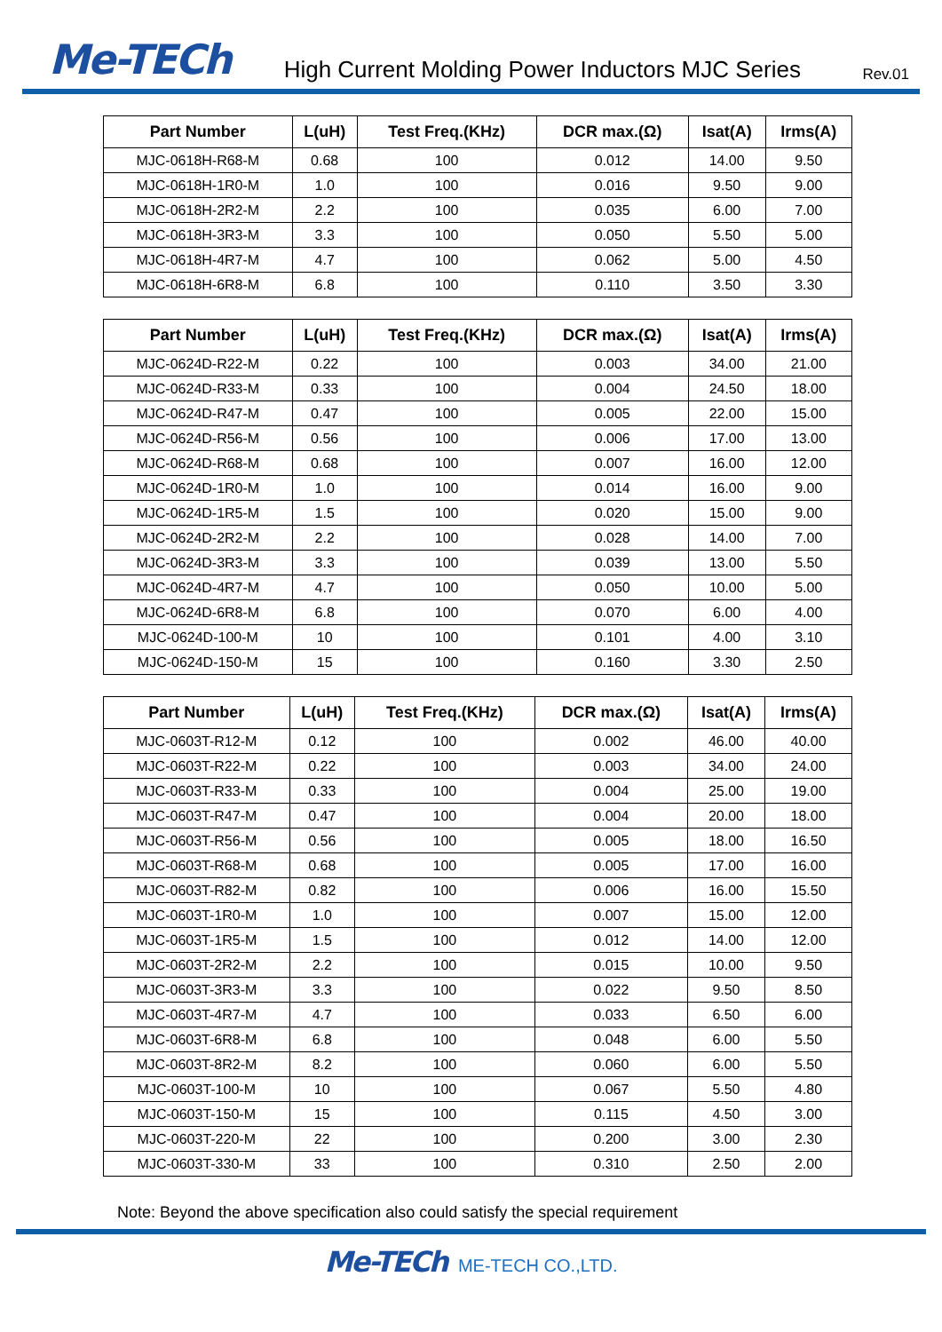Me-TECh
High Current Molding Power Inductors MJC Series
Rev.01
| Part Number | L(uH) | Test Freq.(KHz) | DCR max.(Ω) | Isat(A) | Irms(A) |
| --- | --- | --- | --- | --- | --- |
| MJC-0618H-R68-M | 0.68 | 100 | 0.012 | 14.00 | 9.50 |
| MJC-0618H-1R0-M | 1.0 | 100 | 0.016 | 9.50 | 9.00 |
| MJC-0618H-2R2-M | 2.2 | 100 | 0.035 | 6.00 | 7.00 |
| MJC-0618H-3R3-M | 3.3 | 100 | 0.050 | 5.50 | 5.00 |
| MJC-0618H-4R7-M | 4.7 | 100 | 0.062 | 5.00 | 4.50 |
| MJC-0618H-6R8-M | 6.8 | 100 | 0.110 | 3.50 | 3.30 |
| Part Number | L(uH) | Test Freq.(KHz) | DCR max.(Ω) | Isat(A) | Irms(A) |
| --- | --- | --- | --- | --- | --- |
| MJC-0624D-R22-M | 0.22 | 100 | 0.003 | 34.00 | 21.00 |
| MJC-0624D-R33-M | 0.33 | 100 | 0.004 | 24.50 | 18.00 |
| MJC-0624D-R47-M | 0.47 | 100 | 0.005 | 22.00 | 15.00 |
| MJC-0624D-R56-M | 0.56 | 100 | 0.006 | 17.00 | 13.00 |
| MJC-0624D-R68-M | 0.68 | 100 | 0.007 | 16.00 | 12.00 |
| MJC-0624D-1R0-M | 1.0 | 100 | 0.014 | 16.00 | 9.00 |
| MJC-0624D-1R5-M | 1.5 | 100 | 0.020 | 15.00 | 9.00 |
| MJC-0624D-2R2-M | 2.2 | 100 | 0.028 | 14.00 | 7.00 |
| MJC-0624D-3R3-M | 3.3 | 100 | 0.039 | 13.00 | 5.50 |
| MJC-0624D-4R7-M | 4.7 | 100 | 0.050 | 10.00 | 5.00 |
| MJC-0624D-6R8-M | 6.8 | 100 | 0.070 | 6.00 | 4.00 |
| MJC-0624D-100-M | 10 | 100 | 0.101 | 4.00 | 3.10 |
| MJC-0624D-150-M | 15 | 100 | 0.160 | 3.30 | 2.50 |
| Part Number | L(uH) | Test Freq.(KHz) | DCR max.(Ω) | Isat(A) | Irms(A) |
| --- | --- | --- | --- | --- | --- |
| MJC-0603T-R12-M | 0.12 | 100 | 0.002 | 46.00 | 40.00 |
| MJC-0603T-R22-M | 0.22 | 100 | 0.003 | 34.00 | 24.00 |
| MJC-0603T-R33-M | 0.33 | 100 | 0.004 | 25.00 | 19.00 |
| MJC-0603T-R47-M | 0.47 | 100 | 0.004 | 20.00 | 18.00 |
| MJC-0603T-R56-M | 0.56 | 100 | 0.005 | 18.00 | 16.50 |
| MJC-0603T-R68-M | 0.68 | 100 | 0.005 | 17.00 | 16.00 |
| MJC-0603T-R82-M | 0.82 | 100 | 0.006 | 16.00 | 15.50 |
| MJC-0603T-1R0-M | 1.0 | 100 | 0.007 | 15.00 | 12.00 |
| MJC-0603T-1R5-M | 1.5 | 100 | 0.012 | 14.00 | 12.00 |
| MJC-0603T-2R2-M | 2.2 | 100 | 0.015 | 10.00 | 9.50 |
| MJC-0603T-3R3-M | 3.3 | 100 | 0.022 | 9.50 | 8.50 |
| MJC-0603T-4R7-M | 4.7 | 100 | 0.033 | 6.50 | 6.00 |
| MJC-0603T-6R8-M | 6.8 | 100 | 0.048 | 6.00 | 5.50 |
| MJC-0603T-8R2-M | 8.2 | 100 | 0.060 | 6.00 | 5.50 |
| MJC-0603T-100-M | 10 | 100 | 0.067 | 5.50 | 4.80 |
| MJC-0603T-150-M | 15 | 100 | 0.115 | 4.50 | 3.00 |
| MJC-0603T-220-M | 22 | 100 | 0.200 | 3.00 | 2.30 |
| MJC-0603T-330-M | 33 | 100 | 0.310 | 2.50 | 2.00 |
Note: Beyond the above specification also could satisfy the special requirement
Me-TECh ME-TECH CO.,LTD.